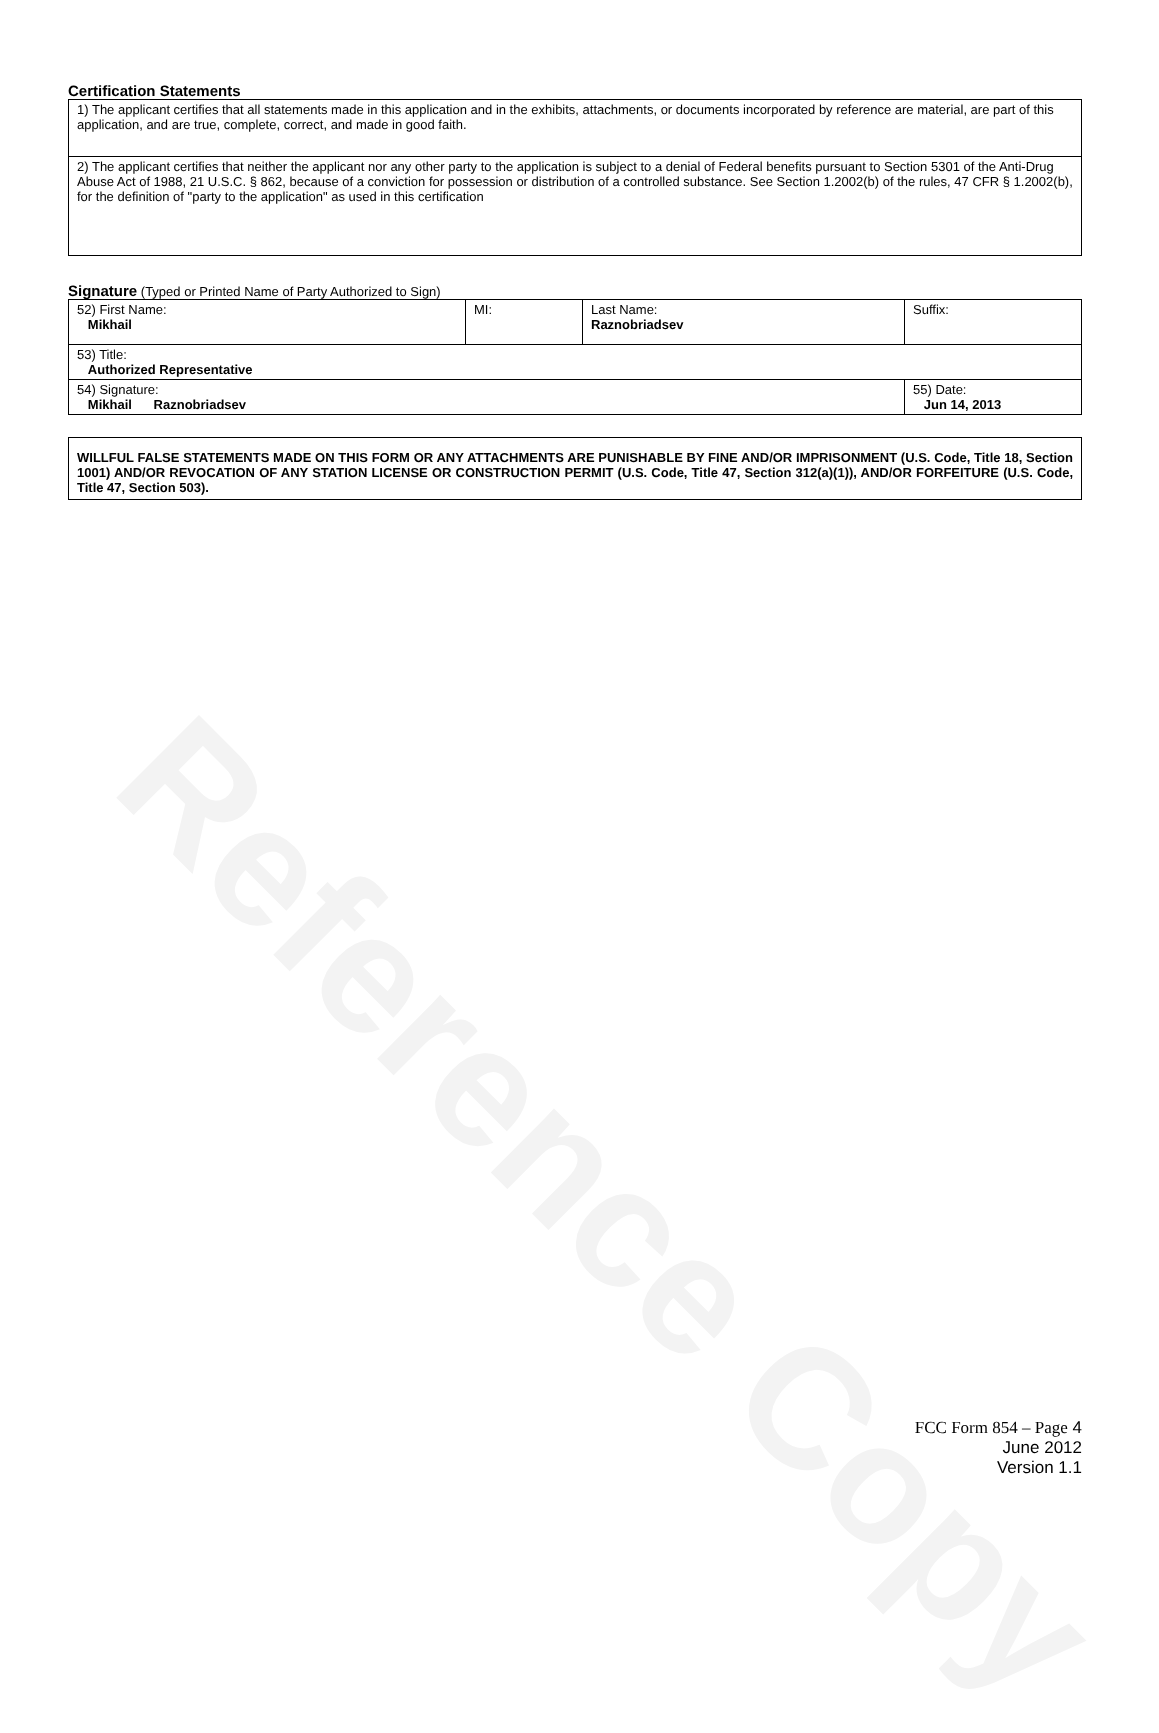Reference Copy
Certification Statements
| 1) The applicant certifies that all statements made in this application and in the exhibits, attachments, or documents incorporated by reference are material, are part of this application, and are true, complete, correct, and made in good faith. |
| 2) The applicant certifies that neither the applicant nor any other party to the application is subject to a denial of Federal benefits pursuant to Section 5301 of the Anti-Drug Abuse Act of 1988, 21 U.S.C. § 862, because of a conviction for possession or distribution of a controlled substance. See Section 1.2002(b) of the rules, 47 CFR § 1.2002(b), for the definition of "party to the application" as used in this certification |
Signature (Typed or Printed Name of Party Authorized to Sign)
| 52) First Name: Mikhail | MI: | Last Name: Raznobriadsev | Suffix: |
| 53) Title: Authorized Representative | | | |
| 54) Signature: Mikhail Raznobriadsev | | | 55) Date: Jun 14, 2013 |
| WILLFUL FALSE STATEMENTS MADE ON THIS FORM OR ANY ATTACHMENTS ARE PUNISHABLE BY FINE AND/OR IMPRISONMENT (U.S. Code, Title 18, Section 1001) AND/OR REVOCATION OF ANY STATION LICENSE OR CONSTRUCTION PERMIT (U.S. Code, Title 47, Section 312(a)(1)), AND/OR FORFEITURE (U.S. Code, Title 47, Section 503). |
FCC Form 854 – Page 4
June 2012
Version 1.1